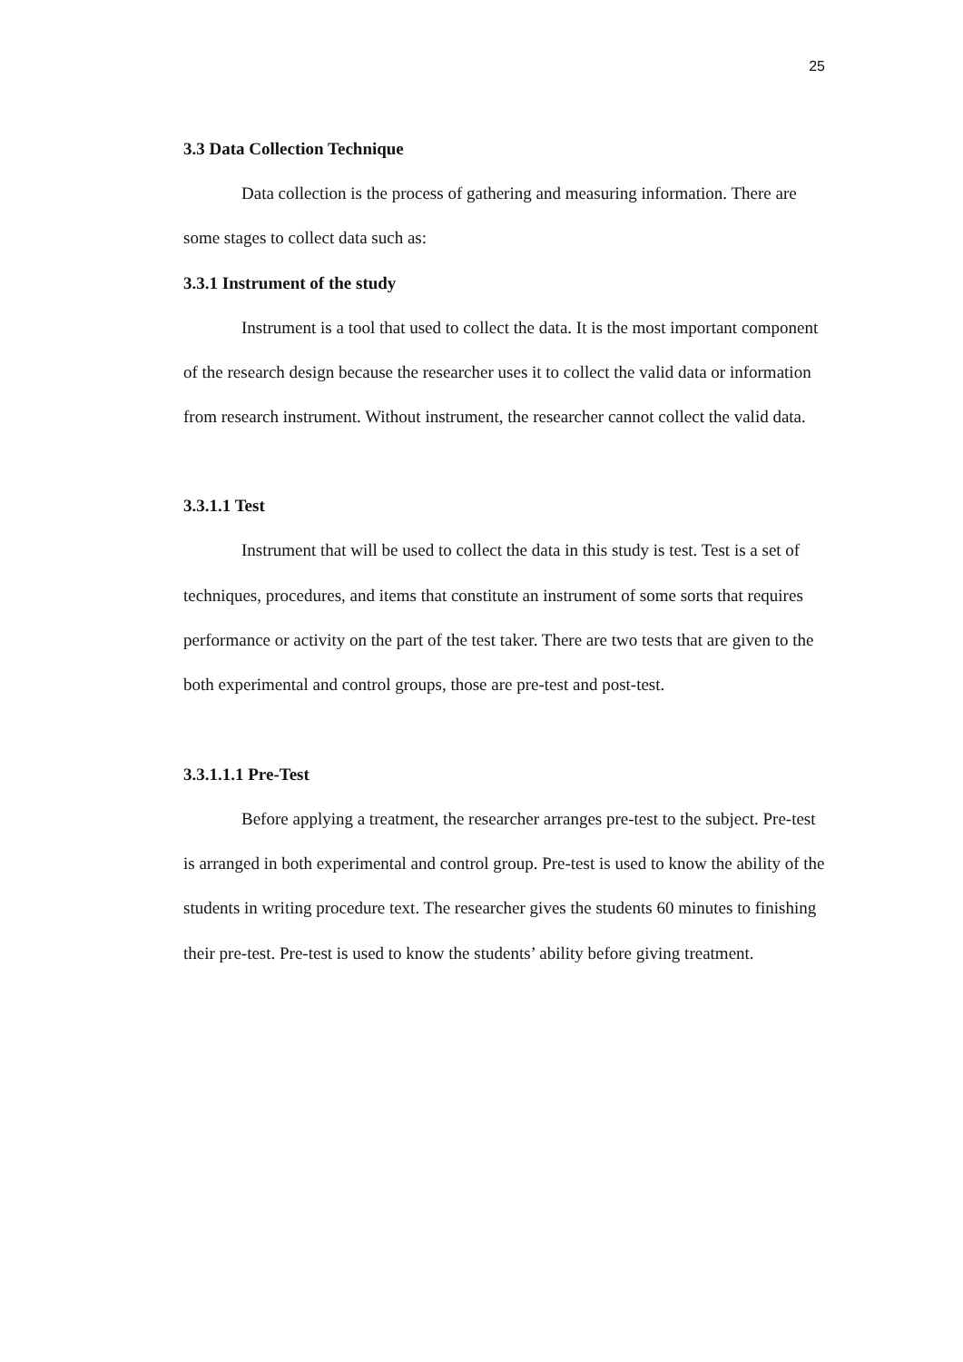25
3.3 Data Collection Technique
Data collection is the process of gathering and measuring information. There are some stages to collect data such as:
3.3.1 Instrument of the study
Instrument is a tool that used to collect the data. It is the most important component of the research design because the researcher uses it to collect the valid data or information from research instrument. Without instrument, the researcher cannot collect the valid data.
3.3.1.1 Test
Instrument that will be used to collect the data in this study is test. Test is a set of techniques, procedures, and items that constitute an instrument of some sorts that requires performance or activity on the part of the test taker. There are two tests that are given to the both experimental and control groups, those are pre-test and post-test.
3.3.1.1.1 Pre-Test
Before applying a treatment, the researcher arranges pre-test to the subject. Pre-test is arranged in both experimental and control group. Pre-test is used to know the ability of the students in writing procedure text. The researcher gives the students 60 minutes to finishing their pre-test. Pre-test is used to know the students’ ability before giving treatment.